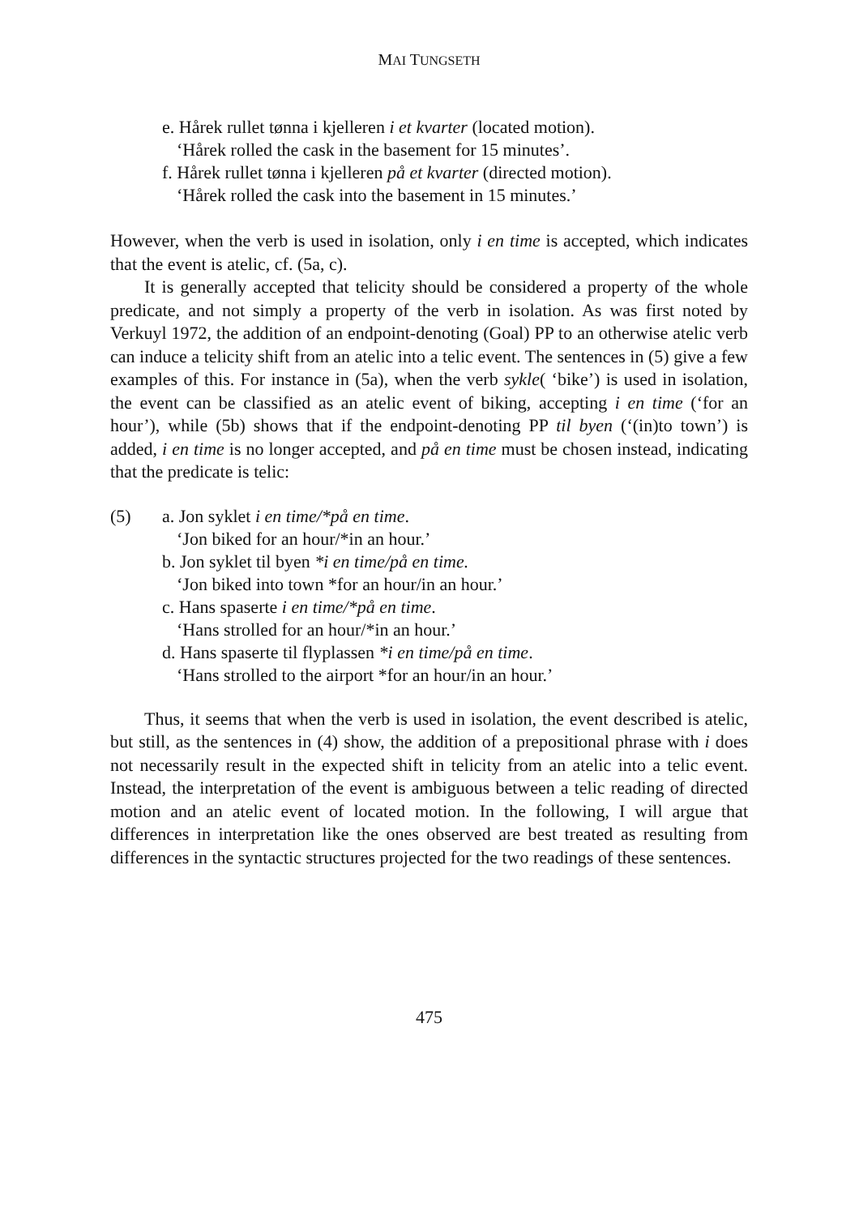MAI TUNGSETH
e. Hårek rullet tønna i kjelleren i et kvarter (located motion).
‘Hårek rolled the cask in the basement for 15 minutes’.
f. Hårek rullet tønna i kjelleren på et kvarter (directed motion).
‘Hårek rolled the cask into the basement in 15 minutes.’
However, when the verb is used in isolation, only i en time is accepted, which indicates that the event is atelic, cf. (5a, c).
It is generally accepted that telicity should be considered a property of the whole predicate, and not simply a property of the verb in isolation. As was first noted by Verkuyl 1972, the addition of an endpoint-denoting (Goal) PP to an otherwise atelic verb can induce a telicity shift from an atelic into a telic event. The sentences in (5) give a few examples of this. For instance in (5a), when the verb sykle( ‘bike’) is used in isolation, the event can be classified as an atelic event of biking, accepting i en time (‘for an hour’), while (5b) shows that if the endpoint-denoting PP til byen (‘(in)to town’) is added, i en time is no longer accepted, and på en time must be chosen instead, indicating that the predicate is telic:
(5) a. Jon syklet i en time/*på en time.
‘Jon biked for an hour/*in an hour.’
b. Jon syklet til byen *i en time/på en time.
‘Jon biked into town *for an hour/in an hour.’
c. Hans spaserte i en time/*på en time.
‘Hans strolled for an hour/*in an hour.’
d. Hans spaserte til flyplassen *i en time/på en time.
‘Hans strolled to the airport *for an hour/in an hour.’
Thus, it seems that when the verb is used in isolation, the event described is atelic, but still, as the sentences in (4) show, the addition of a prepositional phrase with i does not necessarily result in the expected shift in telicity from an atelic into a telic event. Instead, the interpretation of the event is ambiguous between a telic reading of directed motion and an atelic event of located motion. In the following, I will argue that differences in interpretation like the ones observed are best treated as resulting from differences in the syntactic structures projected for the two readings of these sentences.
475